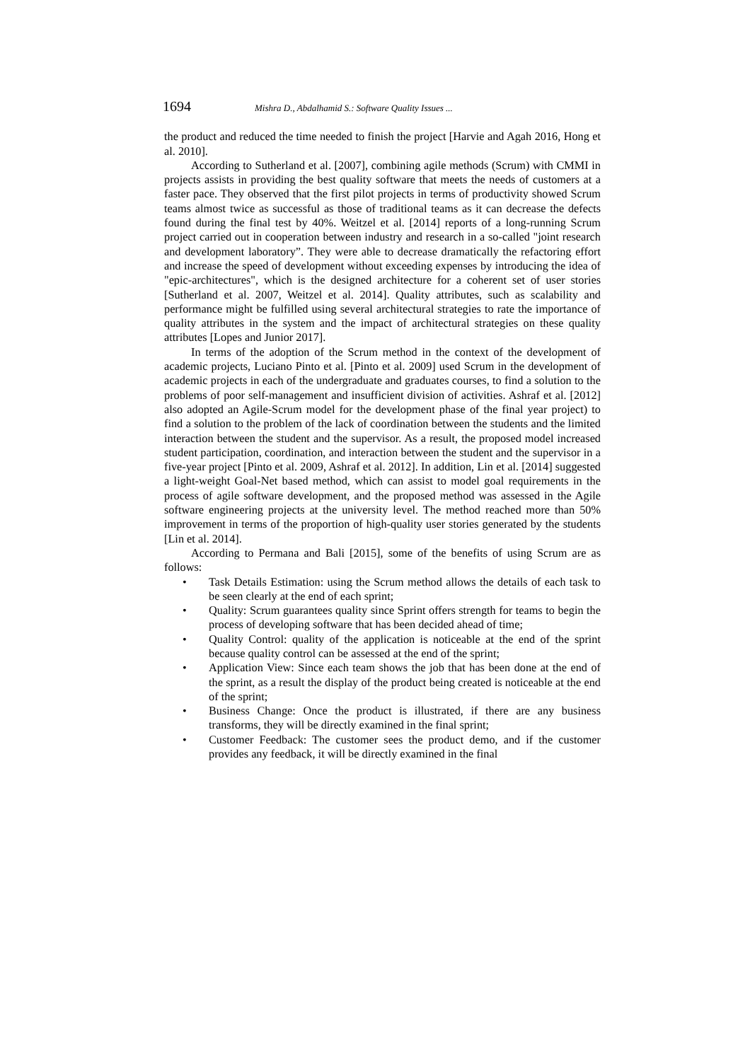1694 Mishra D., Abdalhamid S.: Software Quality Issues ...
the product and reduced the time needed to finish the project [Harvie and Agah 2016, Hong et al. 2010].
According to Sutherland et al. [2007], combining agile methods (Scrum) with CMMI in projects assists in providing the best quality software that meets the needs of customers at a faster pace. They observed that the first pilot projects in terms of productivity showed Scrum teams almost twice as successful as those of traditional teams as it can decrease the defects found during the final test by 40%. Weitzel et al. [2014] reports of a long-running Scrum project carried out in cooperation between industry and research in a so-called "joint research and development laboratory”. They were able to decrease dramatically the refactoring effort and increase the speed of development without exceeding expenses by introducing the idea of "epic-architectures", which is the designed architecture for a coherent set of user stories [Sutherland et al. 2007, Weitzel et al. 2014]. Quality attributes, such as scalability and performance might be fulfilled using several architectural strategies to rate the importance of quality attributes in the system and the impact of architectural strategies on these quality attributes [Lopes and Junior 2017].
In terms of the adoption of the Scrum method in the context of the development of academic projects, Luciano Pinto et al. [Pinto et al. 2009] used Scrum in the development of academic projects in each of the undergraduate and graduates courses, to find a solution to the problems of poor self-management and insufficient division of activities. Ashraf et al. [2012] also adopted an Agile-Scrum model for the development phase of the final year project) to find a solution to the problem of the lack of coordination between the students and the limited interaction between the student and the supervisor. As a result, the proposed model increased student participation, coordination, and interaction between the student and the supervisor in a five-year project [Pinto et al. 2009, Ashraf et al. 2012]. In addition, Lin et al. [2014] suggested a light-weight Goal-Net based method, which can assist to model goal requirements in the process of agile software development, and the proposed method was assessed in the Agile software engineering projects at the university level. The method reached more than 50% improvement in terms of the proportion of high-quality user stories generated by the students [Lin et al. 2014].
According to Permana and Bali [2015], some of the benefits of using Scrum are as follows:
• Task Details Estimation: using the Scrum method allows the details of each task to be seen clearly at the end of each sprint;
• Quality: Scrum guarantees quality since Sprint offers strength for teams to begin the process of developing software that has been decided ahead of time;
• Quality Control: quality of the application is noticeable at the end of the sprint because quality control can be assessed at the end of the sprint;
• Application View: Since each team shows the job that has been done at the end of the sprint, as a result the display of the product being created is noticeable at the end of the sprint;
• Business Change: Once the product is illustrated, if there are any business transforms, they will be directly examined in the final sprint;
• Customer Feedback: The customer sees the product demo, and if the customer provides any feedback, it will be directly examined in the final